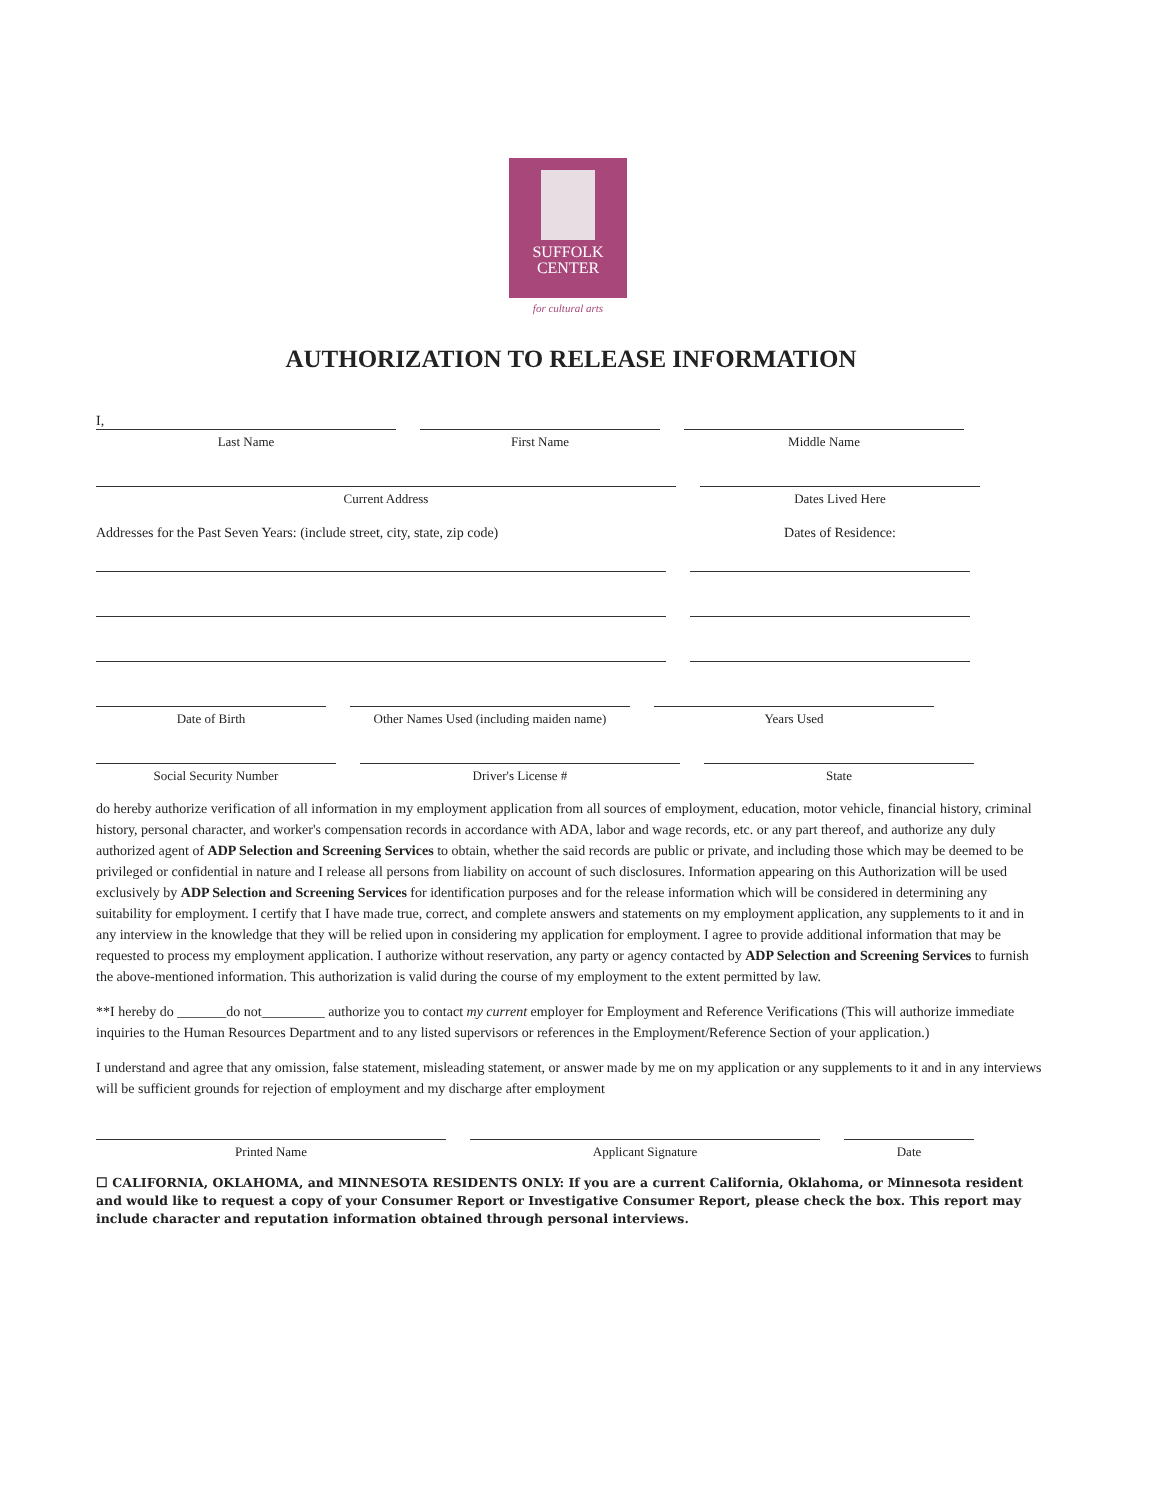SUFFOLK
CENTER
for cultural arts
AUTHORIZATION TO RELEASE INFORMATION
I,
Last Name First Name Middle Name
Current Address Dates Lived Here
Addresses for the Past Seven Years: (include street, city, state, zip code)
Dates of Residence:
Date of Birth Other Names Used (including maiden name)
Years Used
Social Security Number Driver's License # State
do hereby authorize verification of all information in my employment application from all sources of employment, education, motor vehicle, financial history, criminal history, personal character, and worker's compensation records in accordance with ADA, labor and wage records, etc. or any part thereof, and authorize any duly authorized agent of ADP Selection and Screening Services to obtain, whether the said records are public or private, and including those which may be deemed to be privileged or confidential in nature and I release all persons from liability on account of such disclosures. Information appearing on this Authorization will be used exclusively by ADP Selection and Screening Services for identification purposes and for the release information which will be considered in determining any suitability for employment. I certify that I have made true, correct, and complete answers and statements on my employment application, any supplements to it and in any interview in the knowledge that they will be relied upon in considering my application for employment. I agree to provide additional information that may be requested to process my employment application. I authorize without reservation, any party or agency contacted by ADP Selection and Screening Services to furnish the above-mentioned information. This authorization is valid during the course of my employment to the extent permitted by law.
**I hereby do _______do not_________ authorize you to contact my current employer for Employment and Reference Verifications (This will authorize immediate inquiries to the Human Resources Department and to any listed supervisors or references in the Employment/Reference Section of your application.)
I understand and agree that any omission, false statement, misleading statement, or answer made by me on my application or any supplements to it and in any interviews will be sufficient grounds for rejection of employment and my discharge after employment
Printed Name Applicant Signature Date
☐ CALIFORNIA, OKLAHOMA, and MINNESOTA RESIDENTS ONLY: If you are a current California, Oklahoma, or Minnesota resident and would like to request a copy of your Consumer Report or Investigative Consumer Report, please check the box. This report may include character and reputation information obtained through personal interviews.